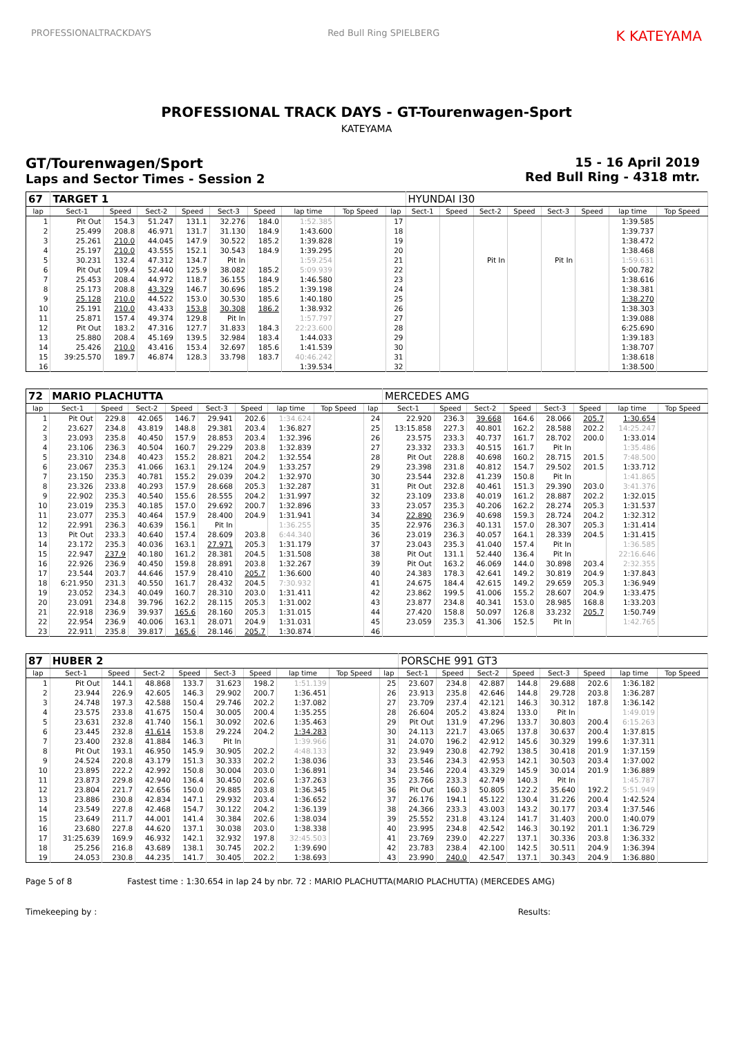PROFESSIONALTRACKDAYS Red Bull Ring SPIELBERG
K KATEYAMA
PROFESSIONAL TRACK DAYS - GT-Tourenwagen-Sport
KATEYAMA
GT/Tourenwagen/Sport
Laps and Sector Times - Session 2
15 - 16 April 2019
Red Bull Ring - 4318 mtr.
| 67 | TARGET 1 | | | | | | | | | HYUNDAI I30 | | | | | | | |
| lap | Sect-1 | Speed | Sect-2 | Speed | Sect-3 | Speed | lap time | Top Speed | lap | Sect-1 | Speed | Sect-2 | Speed | Sect-3 | Speed | lap time | Top Speed |
| 1 | Pit Out | 154.3 | 51.247 | 131.1 | 32.276 | 184.0 | 1:52.385 | | 17 | | | | | | | 1:39.585 | |
| 2 | 25.499 | 208.8 | 46.971 | 131.7 | 31.130 | 184.9 | 1:43.600 | | 18 | | | | | | | 1:39.737 | |
| 3 | 25.261 | 210.0 | 44.045 | 147.9 | 30.522 | 185.2 | 1:39.828 | | 19 | | | | | | | 1:38.472 | |
| 4 | 25.197 | 210.0 | 43.555 | 152.1 | 30.543 | 184.9 | 1:39.295 | | 20 | | | | | | | 1:38.468 | |
| 5 | 30.231 | 132.4 | 47.312 | 134.7 | Pit In | | 1:59.254 | | 21 | | | Pit In | | Pit In | | 1:59.631 | |
| 6 | Pit Out | 109.4 | 52.440 | 125.9 | 38.082 | 185.2 | 5:09.939 | | 22 | | | | | | | 5:00.782 | |
| 7 | 25.453 | 208.4 | 44.972 | 118.7 | 36.155 | 184.9 | 1:46.580 | | 23 | | | | | | | 1:38.616 | |
| 8 | 25.173 | 208.8 | 43.329 | 146.7 | 30.696 | 185.2 | 1:39.198 | | 24 | | | | | | | 1:38.381 | |
| 9 | 25.128 | 210.0 | 44.522 | 153.0 | 30.530 | 185.6 | 1:40.180 | | 25 | | | | | | | 1:38.270 | |
| 10 | 25.191 | 210.0 | 43.433 | 153.8 | 30.308 | 186.2 | 1:38.932 | | 26 | | | | | | | 1:38.303 | |
| 11 | 25.871 | 157.4 | 49.374 | 129.8 | Pit In | | 1:57.797 | | 27 | | | | | | | 1:39.088 | |
| 12 | Pit Out | 183.2 | 47.316 | 127.7 | 31.833 | 184.3 | 22:23.600 | | 28 | | | | | | | 6:25.690 | |
| 13 | 25.880 | 208.4 | 45.169 | 139.5 | 32.984 | 183.4 | 1:44.033 | | 29 | | | | | | | 1:39.183 | |
| 14 | 25.426 | 210.0 | 43.416 | 153.4 | 32.697 | 185.6 | 1:41.539 | | 30 | | | | | | | 1:38.707 | |
| 15 | 39:25.570 | 189.7 | 46.874 | 128.3 | 33.798 | 183.7 | 40:46.242 | | 31 | | | | | | | 1:38.618 | |
| 16 | | | | | | | 1:39.534 | | 32 | | | | | | | 1:38.500 | |
| 72 | MARIO PLACHUTTA | | | | | | | | | MERCEDES AMG | | | | | | | |
| lap | Sect-1 | Speed | Sect-2 | Speed | Sect-3 | Speed | lap time | Top Speed | lap | Sect-1 | Speed | Sect-2 | Speed | Sect-3 | Speed | lap time | Top Speed |
| 1 | Pit Out | 229.8 | 42.065 | 146.7 | 29.941 | 202.6 | 1:34.624 | | 24 | 22.920 | 236.3 | 39.668 | 164.6 | 28.066 | 205.7 | 1:30.654 | |
| 2 | 23.627 | 234.8 | 43.819 | 148.8 | 29.381 | 203.4 | 1:36.827 | | 25 | 13:15.858 | 227.3 | 40.801 | 162.2 | 28.588 | 202.2 | 14:25.247 | |
| 3 | 23.093 | 235.8 | 40.450 | 157.9 | 28.853 | 203.4 | 1:32.396 | | 26 | 23.575 | 233.3 | 40.737 | 161.7 | 28.702 | 200.0 | 1:33.014 | |
| 4 | 23.106 | 236.3 | 40.504 | 160.7 | 29.229 | 203.8 | 1:32.839 | | 27 | 23.332 | 233.3 | 40.515 | 161.7 | Pit In | | 1:35.486 | |
| 5 | 23.310 | 234.8 | 40.423 | 155.2 | 28.821 | 204.2 | 1:32.554 | | 28 | Pit Out | 228.8 | 40.698 | 160.2 | 28.715 | 201.5 | 7:48.500 | |
| 6 | 23.067 | 235.3 | 41.066 | 163.1 | 29.124 | 204.9 | 1:33.257 | | 29 | 23.398 | 231.8 | 40.812 | 154.7 | 29.502 | 201.5 | 1:33.712 | |
| 7 | 23.150 | 235.3 | 40.781 | 155.2 | 29.039 | 204.2 | 1:32.970 | | 30 | 23.544 | 232.8 | 41.239 | 150.8 | Pit In | | 1:41.865 | |
| 8 | 23.326 | 233.8 | 40.293 | 157.9 | 28.668 | 205.3 | 1:32.287 | | 31 | Pit Out | 232.8 | 40.461 | 151.3 | 29.390 | 203.0 | 3:41.376 | |
| 9 | 22.902 | 235.3 | 40.540 | 155.6 | 28.555 | 204.2 | 1:31.997 | | 32 | 23.109 | 233.8 | 40.019 | 161.2 | 28.887 | 202.2 | 1:32.015 | |
| 10 | 23.019 | 235.3 | 40.185 | 157.0 | 29.692 | 200.7 | 1:32.896 | | 33 | 23.057 | 235.3 | 40.206 | 162.2 | 28.274 | 205.3 | 1:31.537 | |
| 11 | 23.077 | 235.3 | 40.464 | 157.9 | 28.400 | 204.9 | 1:31.941 | | 34 | 22.890 | 236.9 | 40.698 | 159.3 | 28.724 | 204.2 | 1:32.312 | |
| 12 | 22.991 | 236.3 | 40.639 | 156.1 | Pit In | | 1:36.255 | | 35 | 22.976 | 236.3 | 40.131 | 157.0 | 28.307 | 205.3 | 1:31.414 | |
| 13 | Pit Out | 233.3 | 40.640 | 157.4 | 28.609 | 203.8 | 6:44.340 | | 36 | 23.019 | 236.3 | 40.057 | 164.1 | 28.339 | 204.5 | 1:31.415 | |
| 14 | 23.172 | 235.3 | 40.036 | 163.1 | 27.971 | 205.3 | 1:31.179 | | 37 | 23.043 | 235.3 | 41.040 | 157.4 | Pit In | | 1:36.585 | |
| 15 | 22.947 | 237.9 | 40.180 | 161.2 | 28.381 | 204.5 | 1:31.508 | | 38 | Pit Out | 131.1 | 52.440 | 136.4 | Pit In | | 22:16.646 | |
| 16 | 22.926 | 236.9 | 40.450 | 159.8 | 28.891 | 203.8 | 1:32.267 | | 39 | Pit Out | 163.2 | 46.069 | 144.0 | 30.898 | 203.4 | 2:32.355 | |
| 17 | 23.544 | 203.7 | 44.646 | 157.9 | 28.410 | 205.7 | 1:36.600 | | 40 | 24.383 | 178.3 | 42.641 | 149.2 | 30.819 | 204.9 | 1:37.843 | |
| 18 | 6:21.950 | 231.3 | 40.550 | 161.7 | 28.432 | 204.5 | 7:30.932 | | 41 | 24.675 | 184.4 | 42.615 | 149.2 | 29.659 | 205.3 | 1:36.949 | |
| 19 | 23.052 | 234.3 | 40.049 | 160.7 | 28.310 | 203.0 | 1:31.411 | | 42 | 23.862 | 199.5 | 41.006 | 155.2 | 28.607 | 204.9 | 1:33.475 | |
| 20 | 23.091 | 234.8 | 39.796 | 162.2 | 28.115 | 205.3 | 1:31.002 | | 43 | 23.877 | 234.8 | 40.341 | 153.0 | 28.985 | 168.8 | 1:33.203 | |
| 21 | 22.918 | 236.9 | 39.937 | 165.6 | 28.160 | 205.3 | 1:31.015 | | 44 | 27.420 | 158.8 | 50.097 | 126.8 | 33.232 | 205.7 | 1:50.749 | |
| 22 | 22.954 | 236.9 | 40.006 | 163.1 | 28.071 | 204.9 | 1:31.031 | | 45 | 23.059 | 235.3 | 41.306 | 152.5 | Pit In | | 1:42.765 | |
| 23 | 22.911 | 235.8 | 39.817 | 165.6 | 28.146 | 205.7 | 1:30.874 | | 46 | | | | | | | | |
| 87 | HUBER 2 | | | | | | | | | PORSCHE 991 GT3 | | | | | | | |
| lap | Sect-1 | Speed | Sect-2 | Speed | Sect-3 | Speed | lap time | Top Speed | lap | Sect-1 | Speed | Sect-2 | Speed | Sect-3 | Speed | lap time | Top Speed |
| 1 | Pit Out | 144.1 | 48.868 | 133.7 | 31.623 | 198.2 | 1:51.139 | | 25 | 23.607 | 234.8 | 42.887 | 144.8 | 29.688 | 202.6 | 1:36.182 | |
| 2 | 23.944 | 226.9 | 42.605 | 146.3 | 29.902 | 200.7 | 1:36.451 | | 26 | 23.913 | 235.8 | 42.646 | 144.8 | 29.728 | 203.8 | 1:36.287 | |
| 3 | 24.748 | 197.3 | 42.588 | 150.4 | 29.746 | 202.2 | 1:37.082 | | 27 | 23.709 | 237.4 | 42.121 | 146.3 | 30.312 | 187.8 | 1:36.142 | |
| 4 | 23.575 | 233.8 | 41.675 | 150.4 | 30.005 | 200.4 | 1:35.255 | | 28 | 26.604 | 205.2 | 43.824 | 133.0 | Pit In | | 1:49.019 | |
| 5 | 23.631 | 232.8 | 41.740 | 156.1 | 30.092 | 202.6 | 1:35.463 | | 29 | Pit Out | 131.9 | 47.296 | 133.7 | 30.803 | 200.4 | 6:15.263 | |
| 6 | 23.445 | 232.8 | 41.614 | 153.8 | 29.224 | 204.2 | 1:34.283 | | 30 | 24.113 | 221.7 | 43.065 | 137.8 | 30.637 | 200.4 | 1:37.815 | |
| 7 | 23.400 | 232.8 | 41.884 | 146.3 | Pit In | | 1:39.966 | | 31 | 24.070 | 196.2 | 42.912 | 145.6 | 30.329 | 199.6 | 1:37.311 | |
| 8 | Pit Out | 193.1 | 46.950 | 145.9 | 30.905 | 202.2 | 4:48.133 | | 32 | 23.949 | 230.8 | 42.792 | 138.5 | 30.418 | 201.9 | 1:37.159 | |
| 9 | 24.524 | 220.8 | 43.179 | 151.3 | 30.333 | 202.2 | 1:38.036 | | 33 | 23.546 | 234.3 | 42.953 | 142.1 | 30.503 | 203.4 | 1:37.002 | |
| 10 | 23.895 | 222.2 | 42.992 | 150.8 | 30.004 | 203.0 | 1:36.891 | | 34 | 23.546 | 220.4 | 43.329 | 145.9 | 30.014 | 201.9 | 1:36.889 | |
| 11 | 23.873 | 229.8 | 42.940 | 136.4 | 30.450 | 202.6 | 1:37.263 | | 35 | 23.766 | 233.3 | 42.749 | 140.3 | Pit In | | 1:45.787 | |
| 12 | 23.804 | 221.7 | 42.656 | 150.0 | 29.885 | 203.8 | 1:36.345 | | 36 | Pit Out | 160.3 | 50.805 | 122.2 | 35.640 | 192.2 | 5:51.949 | |
| 13 | 23.886 | 230.8 | 42.834 | 147.1 | 29.932 | 203.4 | 1:36.652 | | 37 | 26.176 | 194.1 | 45.122 | 130.4 | 31.226 | 200.4 | 1:42.524 | |
| 14 | 23.549 | 227.8 | 42.468 | 154.7 | 30.122 | 204.2 | 1:36.139 | | 38 | 24.366 | 233.3 | 43.003 | 143.2 | 30.177 | 203.4 | 1:37.546 | |
| 15 | 23.649 | 211.7 | 44.001 | 141.4 | 30.384 | 202.6 | 1:38.034 | | 39 | 25.552 | 231.8 | 43.124 | 141.7 | 31.403 | 200.0 | 1:40.079 | |
| 16 | 23.680 | 227.8 | 44.620 | 137.1 | 30.038 | 203.0 | 1:38.338 | | 40 | 23.995 | 234.8 | 42.542 | 146.3 | 30.192 | 201.1 | 1:36.729 | |
| 17 | 31:25.639 | 169.9 | 46.932 | 142.1 | 32.932 | 197.8 | 32:45.503 | | 41 | 23.769 | 239.0 | 42.227 | 137.1 | 30.336 | 203.8 | 1:36.332 | |
| 18 | 25.256 | 216.8 | 43.689 | 138.1 | 30.745 | 202.2 | 1:39.690 | | 42 | 23.783 | 238.4 | 42.100 | 142.5 | 30.511 | 204.9 | 1:36.394 | |
| 19 | 24.053 | 230.8 | 44.235 | 141.7 | 30.405 | 202.2 | 1:38.693 | | 43 | 23.990 | 240.0 | 42.547 | 137.1 | 30.343 | 204.9 | 1:36.880 | |
Page 5 of 8 Fastest time : 1:30.654 in lap 24 by nbr. 72 : MARIO PLACHUTTA(MARIO PLACHUTTA) (MERCEDES AMG)
Timekeeping by : Results: